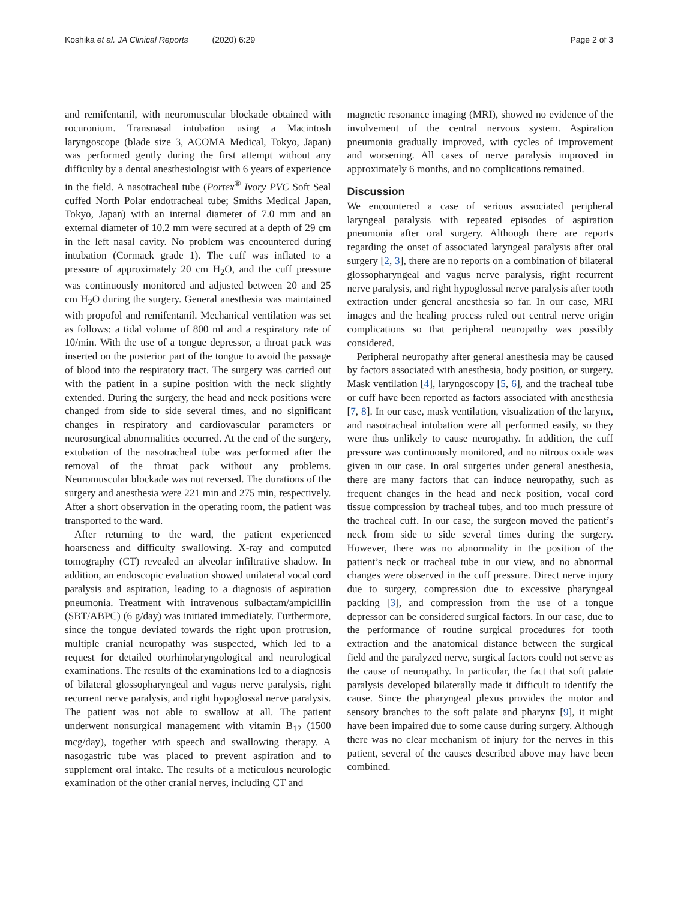Koshika et al. JA Clinical Reports (2020) 6:29 Page 2 of 3
and remifentanil, with neuromuscular blockade obtained with rocuronium. Transnasal intubation using a Macintosh laryngoscope (blade size 3, ACOMA Medical, Tokyo, Japan) was performed gently during the first attempt without any difficulty by a dental anesthesiologist with 6 years of experience in the field. A nasotracheal tube (Portex<sup>®</sup> Ivory PVC Soft Seal cuffed North Polar endotracheal tube; Smiths Medical Japan, Tokyo, Japan) with an internal diameter of 7.0 mm and an external diameter of 10.2 mm were secured at a depth of 29 cm in the left nasal cavity. No problem was encountered during intubation (Cormack grade 1). The cuff was inflated to a pressure of approximately 20 cm H<sub>2</sub>O, and the cuff pressure was continuously monitored and adjusted between 20 and 25 cm H<sub>2</sub>O during the surgery. General anesthesia was maintained with propofol and remifentanil. Mechanical ventilation was set as follows: a tidal volume of 800 ml and a respiratory rate of 10/min. With the use of a tongue depressor, a throat pack was inserted on the posterior part of the tongue to avoid the passage of blood into the respiratory tract. The surgery was carried out with the patient in a supine position with the neck slightly extended. During the surgery, the head and neck positions were changed from side to side several times, and no significant changes in respiratory and cardiovascular parameters or neurosurgical abnormalities occurred. At the end of the surgery, extubation of the nasotracheal tube was performed after the removal of the throat pack without any problems. Neuromuscular blockade was not reversed. The durations of the surgery and anesthesia were 221 min and 275 min, respectively. After a short observation in the operating room, the patient was transported to the ward.
After returning to the ward, the patient experienced hoarseness and difficulty swallowing. X-ray and computed tomography (CT) revealed an alveolar infiltrative shadow. In addition, an endoscopic evaluation showed unilateral vocal cord paralysis and aspiration, leading to a diagnosis of aspiration pneumonia. Treatment with intravenous sulbactam/ampicillin (SBT/ABPC) (6 g/day) was initiated immediately. Furthermore, since the tongue deviated towards the right upon protrusion, multiple cranial neuropathy was suspected, which led to a request for detailed otorhinolaryngological and neurological examinations. The results of the examinations led to a diagnosis of bilateral glossopharyngeal and vagus nerve paralysis, right recurrent nerve paralysis, and right hypoglossal nerve paralysis. The patient was not able to swallow at all. The patient underwent nonsurgical management with vitamin B<sub>12</sub> (1500 mcg/day), together with speech and swallowing therapy. A nasogastric tube was placed to prevent aspiration and to supplement oral intake. The results of a meticulous neurologic examination of the other cranial nerves, including CT and
magnetic resonance imaging (MRI), showed no evidence of the involvement of the central nervous system. Aspiration pneumonia gradually improved, with cycles of improvement and worsening. All cases of nerve paralysis improved in approximately 6 months, and no complications remained.
Discussion
We encountered a case of serious associated peripheral laryngeal paralysis with repeated episodes of aspiration pneumonia after oral surgery. Although there are reports regarding the onset of associated laryngeal paralysis after oral surgery [2, 3], there are no reports on a combination of bilateral glossopharyngeal and vagus nerve paralysis, right recurrent nerve paralysis, and right hypoglossal nerve paralysis after tooth extraction under general anesthesia so far. In our case, MRI images and the healing process ruled out central nerve origin complications so that peripheral neuropathy was possibly considered.
Peripheral neuropathy after general anesthesia may be caused by factors associated with anesthesia, body position, or surgery. Mask ventilation [4], laryngoscopy [5, 6], and the tracheal tube or cuff have been reported as factors associated with anesthesia [7, 8]. In our case, mask ventilation, visualization of the larynx, and nasotracheal intubation were all performed easily, so they were thus unlikely to cause neuropathy. In addition, the cuff pressure was continuously monitored, and no nitrous oxide was given in our case. In oral surgeries under general anesthesia, there are many factors that can induce neuropathy, such as frequent changes in the head and neck position, vocal cord tissue compression by tracheal tubes, and too much pressure of the tracheal cuff. In our case, the surgeon moved the patient’s neck from side to side several times during the surgery. However, there was no abnormality in the position of the patient’s neck or tracheal tube in our view, and no abnormal changes were observed in the cuff pressure. Direct nerve injury due to surgery, compression due to excessive pharyngeal packing [3], and compression from the use of a tongue depressor can be considered surgical factors. In our case, due to the performance of routine surgical procedures for tooth extraction and the anatomical distance between the surgical field and the paralyzed nerve, surgical factors could not serve as the cause of neuropathy. In particular, the fact that soft palate paralysis developed bilaterally made it difficult to identify the cause. Since the pharyngeal plexus provides the motor and sensory branches to the soft palate and pharynx [9], it might have been impaired due to some cause during surgery. Although there was no clear mechanism of injury for the nerves in this patient, several of the causes described above may have been combined.